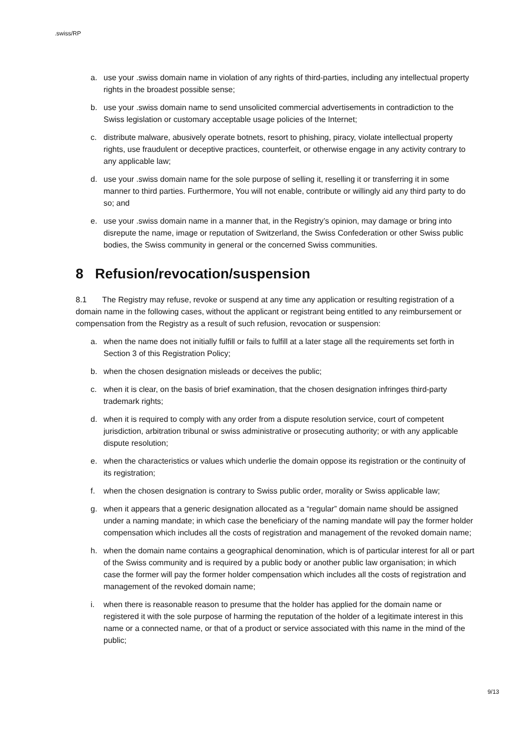.swiss/RP
a. use your .swiss domain name in violation of any rights of third-parties, including any intellectual property rights in the broadest possible sense;
b. use your .swiss domain name to send unsolicited commercial advertisements in contradiction to the Swiss legislation or customary acceptable usage policies of the Internet;
c. distribute malware, abusively operate botnets, resort to phishing, piracy, violate intellectual property rights, use fraudulent or deceptive practices, counterfeit, or otherwise engage in any activity contrary to any applicable law;
d. use your .swiss domain name for the sole purpose of selling it, reselling it or transferring it in some manner to third parties. Furthermore, You will not enable, contribute or willingly aid any third party to do so; and
e. use your .swiss domain name in a manner that, in the Registry’s opinion, may damage or bring into disrepute the name, image or reputation of Switzerland, the Swiss Confederation or other Swiss public bodies, the Swiss community in general or the concerned Swiss communities.
8 Refusion/revocation/suspension
8.1 The Registry may refuse, revoke or suspend at any time any application or resulting registration of a domain name in the following cases, without the applicant or registrant being entitled to any reimbursement or compensation from the Registry as a result of such refusion, revocation or suspension:
a. when the name does not initially fulfill or fails to fulfill at a later stage all the requirements set forth in Section 3 of this Registration Policy;
b. when the chosen designation misleads or deceives the public;
c. when it is clear, on the basis of brief examination, that the chosen designation infringes third-party trademark rights;
d. when it is required to comply with any order from a dispute resolution service, court of competent jurisdiction, arbitration tribunal or swiss administrative or prosecuting authority; or with any applicable dispute resolution;
e. when the characteristics or values which underlie the domain oppose its registration or the continuity of its registration;
f. when the chosen designation is contrary to Swiss public order, morality or Swiss applicable law;
g. when it appears that a generic designation allocated as a “regular” domain name should be assigned under a naming mandate; in which case the beneficiary of the naming mandate will pay the former holder compensation which includes all the costs of registration and management of the revoked domain name;
h. when the domain name contains a geographical denomination, which is of particular interest for all or part of the Swiss community and is required by a public body or another public law organisation; in which case the former will pay the former holder compensation which includes all the costs of registration and management of the revoked domain name;
i. when there is reasonable reason to presume that the holder has applied for the domain name or registered it with the sole purpose of harming the reputation of the holder of a legitimate interest in this name or a connected name, or that of a product or service associated with this name in the mind of the public;
9/13